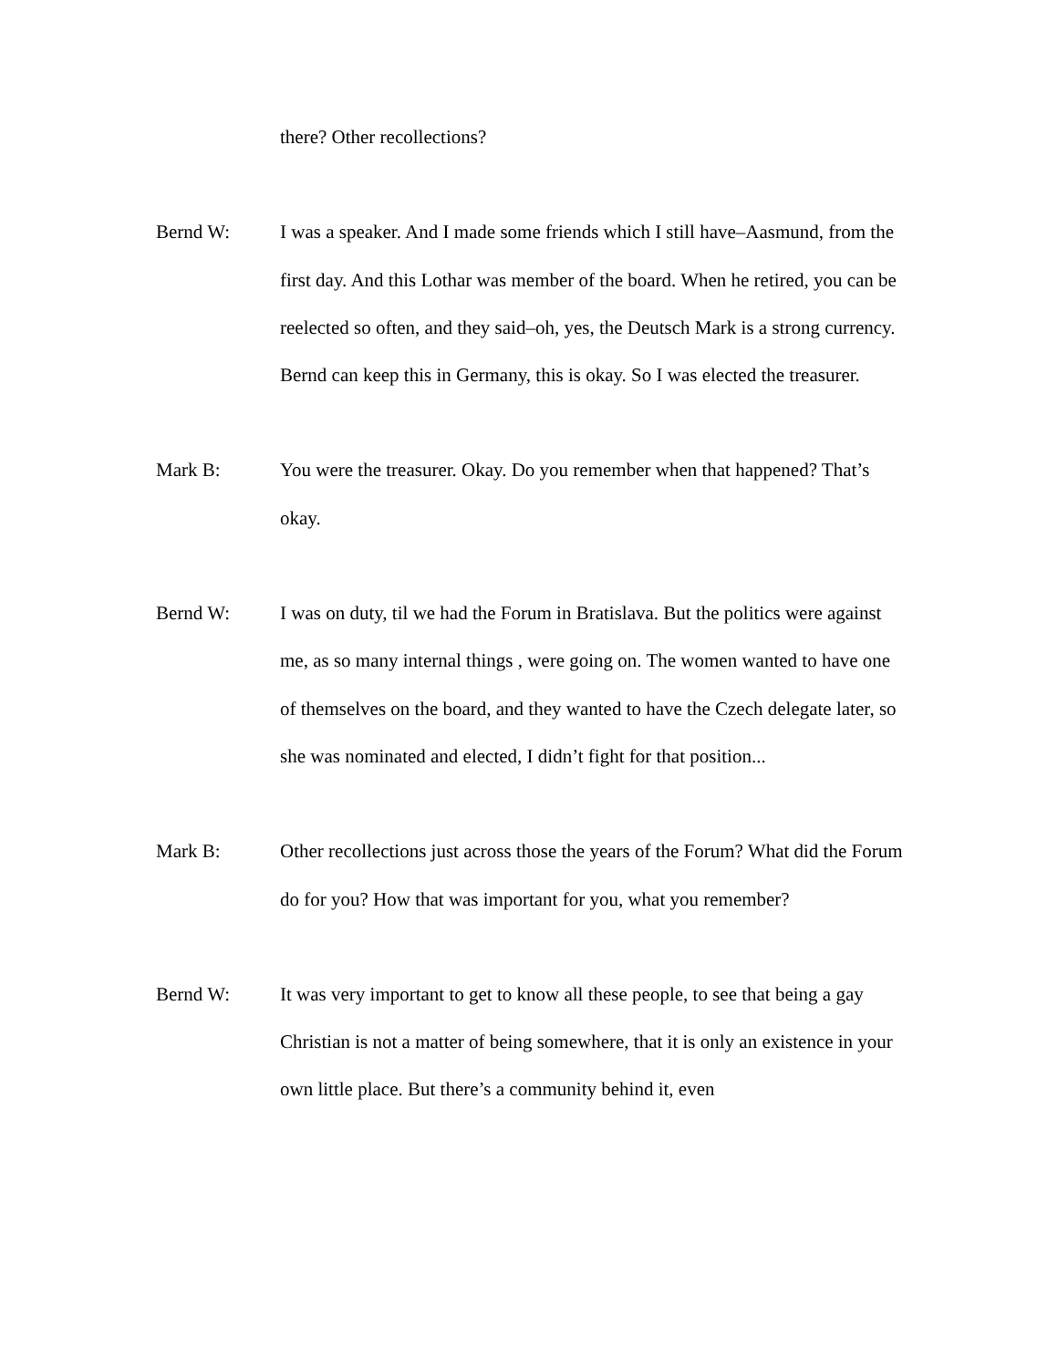there? Other recollections?
Bernd W:
I was a speaker. And I made some friends which I still have–Aasmund, from the first day. And this Lothar was member of the board. When he retired, you can be reelected so often, and they said–oh, yes, the Deutsch Mark is a strong currency. Bernd can keep this in Germany, this is okay. So I was elected the treasurer.
Mark B:
You were the treasurer. Okay. Do you remember when that happened? That’s okay.
Bernd W:
I was on duty, til we had the Forum in Bratislava. But the politics were against me, as so many internal things , were going on. The women wanted to have one of themselves on the board, and they wanted to have the Czech delegate later, so she was nominated and elected, I didn’t fight for that position...
Mark B:
Other recollections just across those the years of the Forum? What did the Forum do for you? How that was important for you, what you remember?
Bernd W:
It was very important to get to know all these people, to see that being a gay Christian is not a matter of being somewhere, that it is only an existence in your own little place. But there’s a community behind it, even